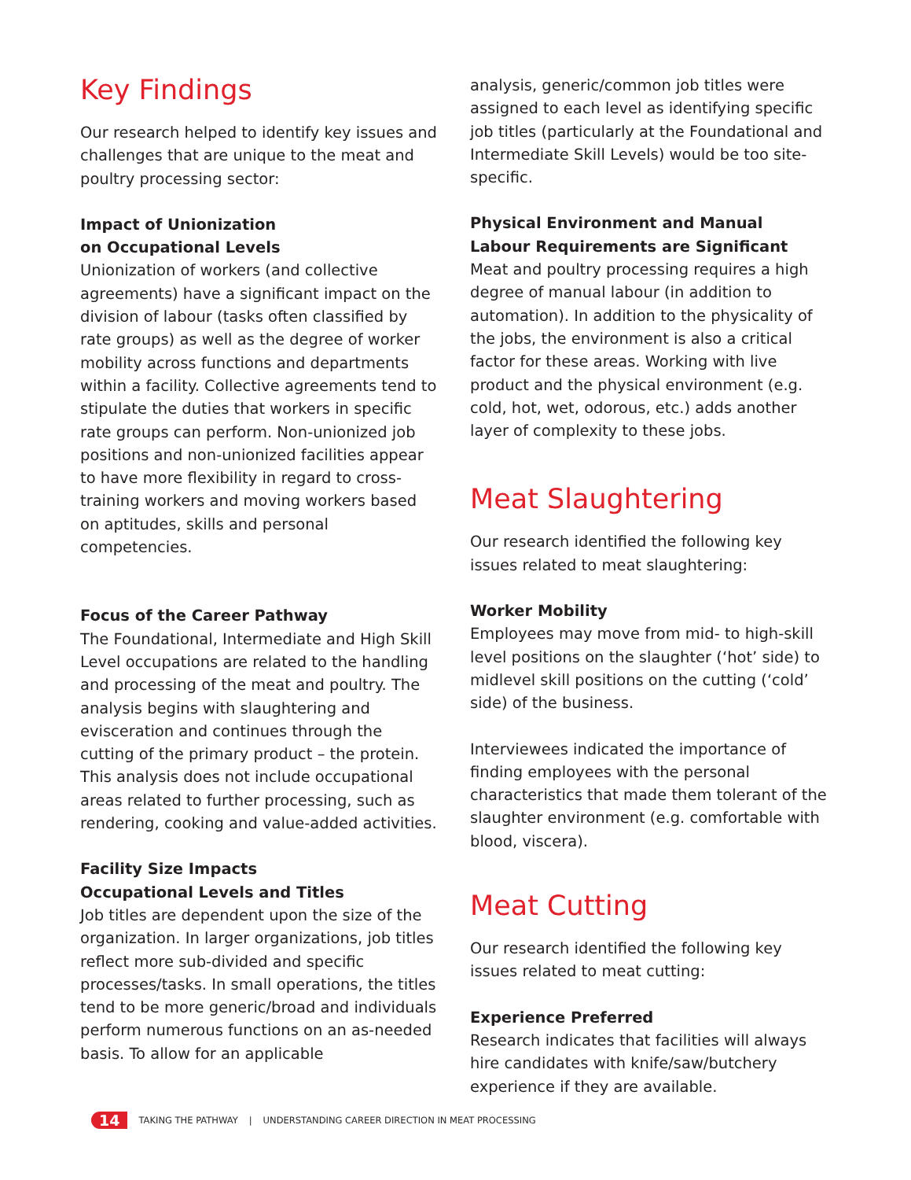Key Findings
Our research helped to identify key issues and challenges that are unique to the meat and poultry processing sector:
Impact of Unionization
on Occupational Levels
Unionization of workers (and collective agreements) have a significant impact on the division of labour (tasks often classified by rate groups) as well as the degree of worker mobility across functions and departments within a facility. Collective agreements tend to stipulate the duties that workers in specific rate groups can perform. Non-unionized job positions and non-unionized facilities appear to have more flexibility in regard to cross-training workers and moving workers based on aptitudes, skills and personal competencies.
Focus of the Career Pathway
The Foundational, Intermediate and High Skill Level occupations are related to the handling and processing of the meat and poultry. The analysis begins with slaughtering and evisceration and continues through the cutting of the primary product – the protein. This analysis does not include occupational areas related to further processing, such as rendering, cooking and value-added activities.
Facility Size Impacts
Occupational Levels and Titles
Job titles are dependent upon the size of the organization. In larger organizations, job titles reflect more sub-divided and specific processes/tasks. In small operations, the titles tend to be more generic/broad and individuals perform numerous functions on an as-needed basis. To allow for an applicable
analysis, generic/common job titles were assigned to each level as identifying specific job titles (particularly at the Foundational and Intermediate Skill Levels) would be too site-specific.
Physical Environment and Manual Labour Requirements are Significant
Meat and poultry processing requires a high degree of manual labour (in addition to automation). In addition to the physicality of the jobs, the environment is also a critical factor for these areas. Working with live product and the physical environment (e.g. cold, hot, wet, odorous, etc.) adds another layer of complexity to these jobs.
Meat Slaughtering
Our research identified the following key issues related to meat slaughtering:
Worker Mobility
Employees may move from mid- to high-skill level positions on the slaughter (‘hot’ side) to midlevel skill positions on the cutting (‘cold’ side) of the business.
Interviewees indicated the importance of finding employees with the personal characteristics that made them tolerant of the slaughter environment (e.g. comfortable with blood, viscera).
Meat Cutting
Our research identified the following key issues related to meat cutting:
Experience Preferred
Research indicates that facilities will always hire candidates with knife/saw/butchery experience if they are available.
14 TAKING THE PATHWAY | UNDERSTANDING CAREER DIRECTION IN MEAT PROCESSING